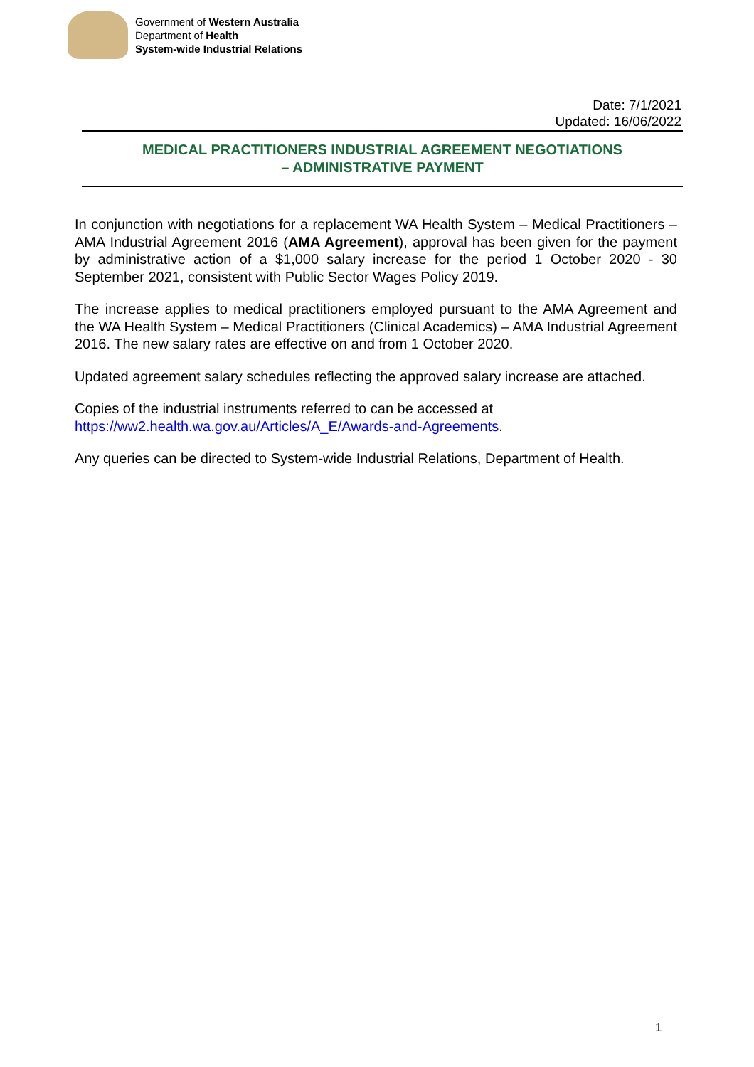Government of Western Australia
Department of Health
System-wide Industrial Relations
Date: 7/1/2021
Updated: 16/06/2022
MEDICAL PRACTITIONERS INDUSTRIAL AGREEMENT NEGOTIATIONS
– ADMINISTRATIVE PAYMENT
In conjunction with negotiations for a replacement WA Health System – Medical Practitioners – AMA Industrial Agreement 2016 (AMA Agreement), approval has been given for the payment by administrative action of a $1,000 salary increase for the period 1 October 2020 - 30 September 2021, consistent with Public Sector Wages Policy 2019.
The increase applies to medical practitioners employed pursuant to the AMA Agreement and the WA Health System – Medical Practitioners (Clinical Academics) – AMA Industrial Agreement 2016. The new salary rates are effective on and from 1 October 2020.
Updated agreement salary schedules reflecting the approved salary increase are attached.
Copies of the industrial instruments referred to can be accessed at
https://ww2.health.wa.gov.au/Articles/A_E/Awards-and-Agreements.
Any queries can be directed to System-wide Industrial Relations, Department of Health.
1